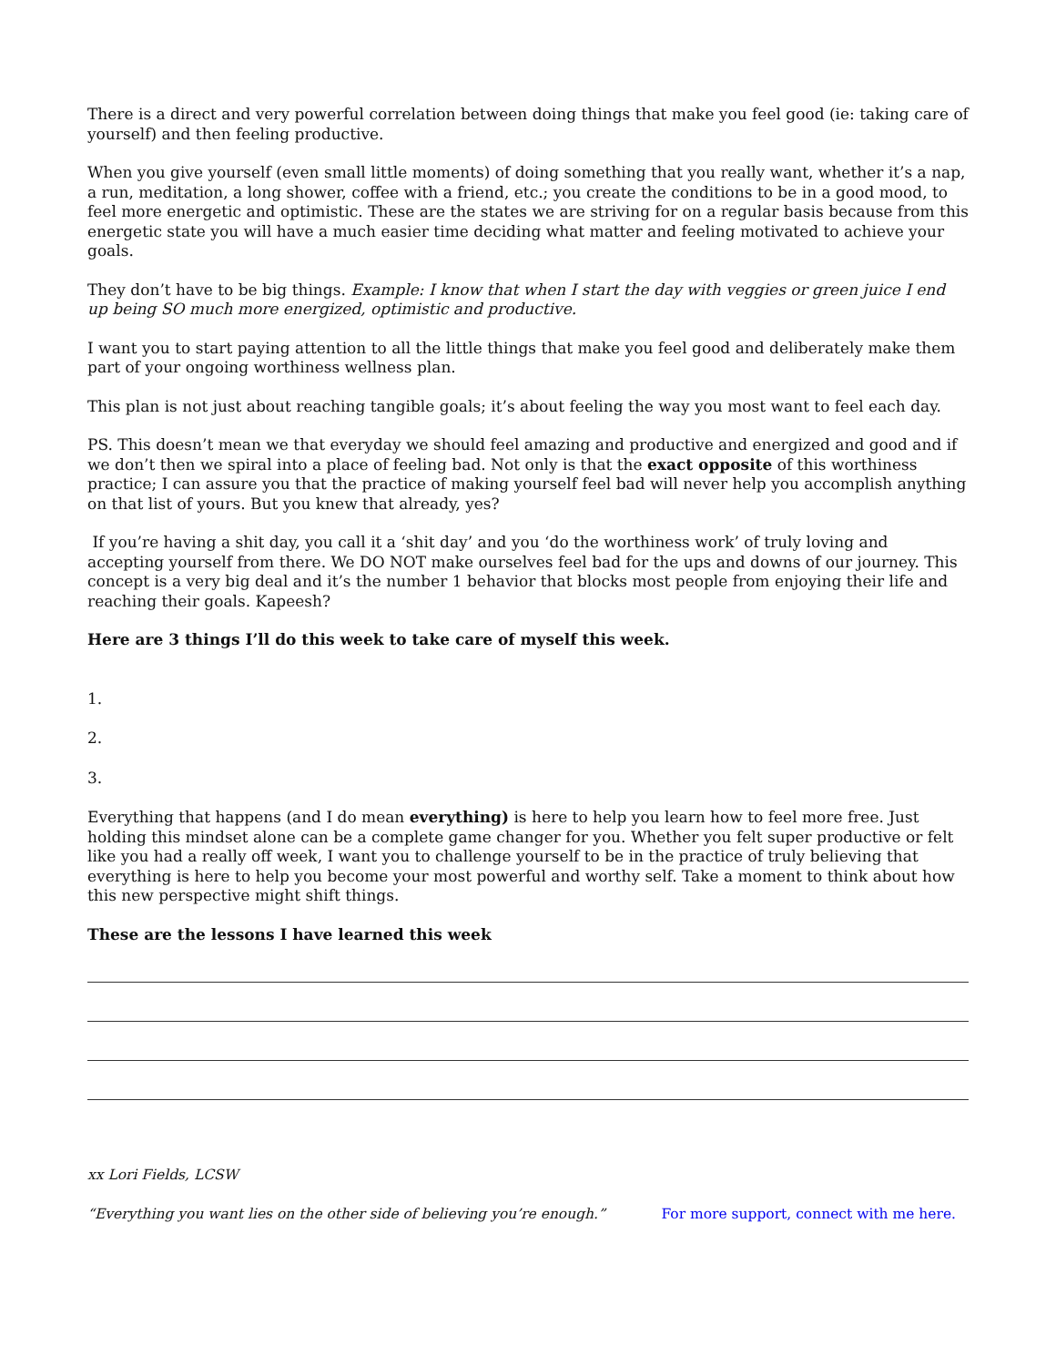There is a direct and very powerful correlation between doing things that make you feel good (ie: taking care of yourself) and then feeling productive.
When you give yourself (even small little moments) of doing something that you really want, whether it’s a nap, a run, meditation, a long shower, coffee with a friend, etc.; you create the conditions to be in a good mood, to feel more energetic and optimistic. These are the states we are striving for on a regular basis because from this energetic state you will have a much easier time deciding what matter and feeling motivated to achieve your goals.
They don’t have to be big things. Example: I know that when I start the day with veggies or green juice I end up being SO much more energized, optimistic and productive.
I want you to start paying attention to all the little things that make you feel good and deliberately make them part of your ongoing worthiness wellness plan.
This plan is not just about reaching tangible goals; it’s about feeling the way you most want to feel each day.
PS. This doesn’t mean we that everyday we should feel amazing and productive and energized and good and if we don’t then we spiral into a place of feeling bad. Not only is that the exact opposite of this worthiness practice; I can assure you that the practice of making yourself feel bad will never help you accomplish anything on that list of yours. But you knew that already, yes?
If you’re having a shit day, you call it a ‘shit day’ and you ‘do the worthiness work’ of truly loving and accepting yourself from there. We DO NOT make ourselves feel bad for the ups and downs of our journey. This concept is a very big deal and it’s the number 1 behavior that blocks most people from enjoying their life and reaching their goals. Kapeesh?
Here are 3 things I’ll do this week to take care of myself this week.
1.
2.
3.
Everything that happens (and I do mean everything) is here to help you learn how to feel more free. Just holding this mindset alone can be a complete game changer for you. Whether you felt super productive or felt like you had a really off week, I want you to challenge yourself to be in the practice of truly believing that everything is here to help you become your most powerful and worthy self. Take a moment to think about how this new perspective might shift things.
These are the lessons I have learned this week
xx Lori Fields, LCSW
“Everything you want lies on the other side of believing you’re enough.” For more support, connect with me here.